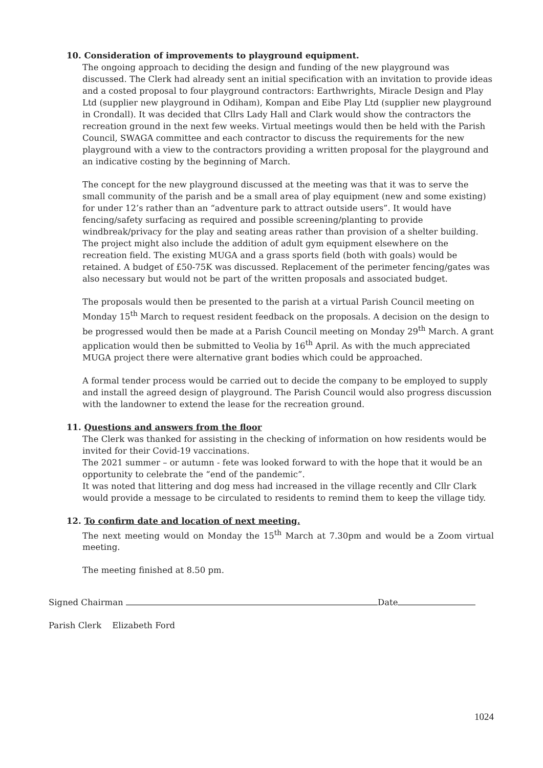10. Consideration of improvements to playground equipment.
The ongoing approach to deciding the design and funding of the new playground was discussed. The Clerk had already sent an initial specification with an invitation to provide ideas and a costed proposal to four playground contractors: Earthwrights, Miracle Design and Play Ltd (supplier new playground in Odiham), Kompan and Eibe Play Ltd (supplier new playground in Crondall). It was decided that Cllrs Lady Hall and Clark would show the contractors the recreation ground in the next few weeks. Virtual meetings would then be held with the Parish Council, SWAGA committee and each contractor to discuss the requirements for the new playground with a view to the contractors providing a written proposal for the playground and an indicative costing by the beginning of March.
The concept for the new playground discussed at the meeting was that it was to serve the small community of the parish and be a small area of play equipment (new and some existing) for under 12’s rather than an “adventure park to attract outside users”. It would have fencing/safety surfacing as required and possible screening/planting to provide windbreak/privacy for the play and seating areas rather than provision of a shelter building. The project might also include the addition of adult gym equipment elsewhere on the recreation field. The existing MUGA and a grass sports field (both with goals) would be retained. A budget of £50-75K was discussed. Replacement of the perimeter fencing/gates was also necessary but would not be part of the written proposals and associated budget.
The proposals would then be presented to the parish at a virtual Parish Council meeting on Monday 15<sup>th</sup> March to request resident feedback on the proposals. A decision on the design to be progressed would then be made at a Parish Council meeting on Monday 29<sup>th</sup> March. A grant application would then be submitted to Veolia by 16<sup>th</sup> April. As with the much appreciated MUGA project there were alternative grant bodies which could be approached.
A formal tender process would be carried out to decide the company to be employed to supply and install the agreed design of playground. The Parish Council would also progress discussion with the landowner to extend the lease for the recreation ground.
11. Questions and answers from the floor
The Clerk was thanked for assisting in the checking of information on how residents would be invited for their Covid-19 vaccinations.
The 2021 summer – or autumn - fete was looked forward to with the hope that it would be an opportunity to celebrate the “end of the pandemic”.
It was noted that littering and dog mess had increased in the village recently and Cllr Clark would provide a message to be circulated to residents to remind them to keep the village tidy.
12. To confirm date and location of next meeting.
The next meeting would on Monday the 15<sup>th</sup> March at 7.30pm and would be a Zoom virtual meeting.
The meeting finished at 8.50 pm.
Signed Chairman Date
Parish Clerk Elizabeth Ford
1024